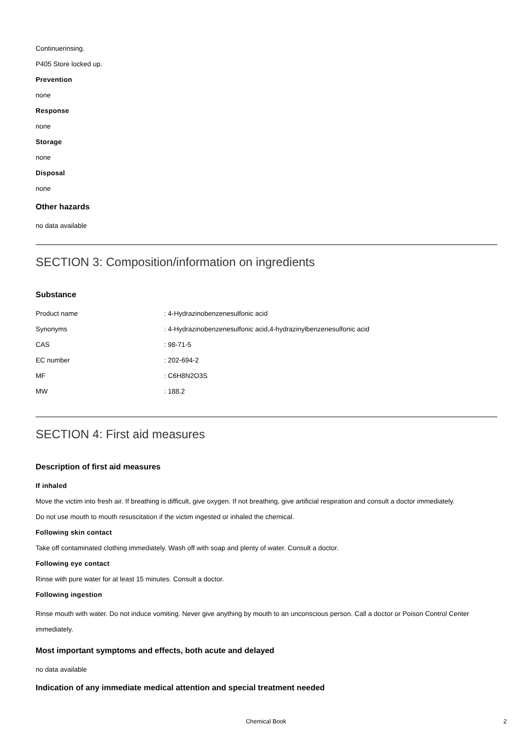Continuerinsing.
P405 Store locked up.
Prevention
none
Response
none
Storage
none
Disposal
none
Other hazards
no data available
SECTION 3: Composition/information on ingredients
Substance
| Product name | : 4-Hydrazinobenzenesulfonic acid |
| Synonyms | : 4-Hydrazinobenzenesulfonic acid,4-hydrazinylbenzenesulfonic acid |
| CAS | : 98-71-5 |
| EC number | : 202-694-2 |
| MF | : C6H8N2O3S |
| MW | : 188.2 |
SECTION 4: First aid measures
Description of first aid measures
If inhaled
Move the victim into fresh air. If breathing is difficult, give oxygen. If not breathing, give artificial respiration and consult a doctor immediately.
Do not use mouth to mouth resuscitation if the victim ingested or inhaled the chemical.
Following skin contact
Take off contaminated clothing immediately. Wash off with soap and plenty of water. Consult a doctor.
Following eye contact
Rinse with pure water for at least 15 minutes. Consult a doctor.
Following ingestion
Rinse mouth with water. Do not induce vomiting. Never give anything by mouth to an unconscious person. Call a doctor or Poison Control Center immediately.
Most important symptoms and effects, both acute and delayed
no data available
Indication of any immediate medical attention and special treatment needed
Chemical Book 2